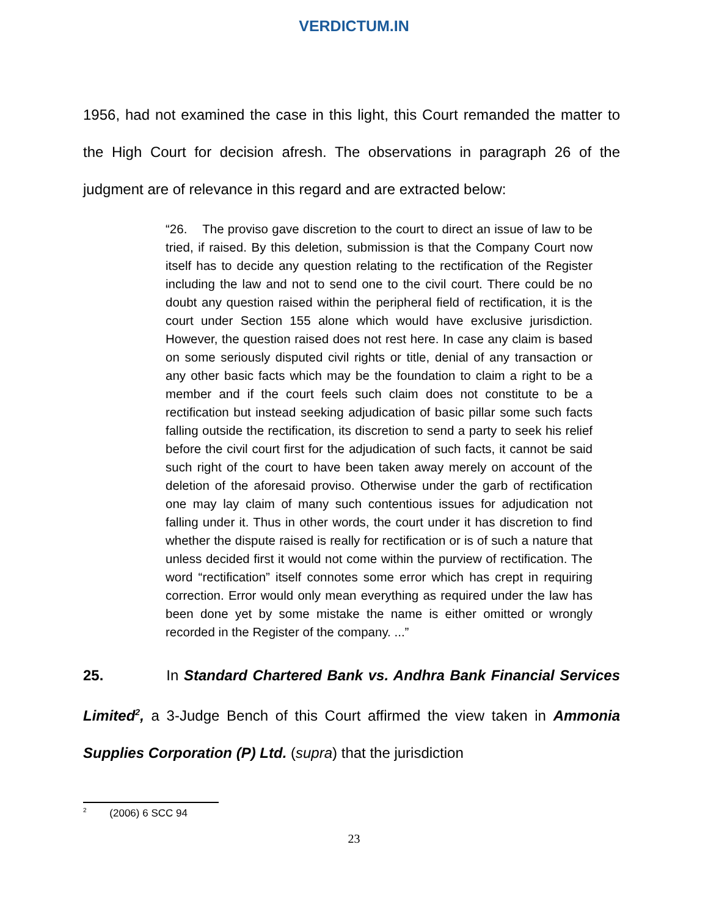VERDICTUM.IN
1956, had not examined the case in this light, this Court remanded the matter to the High Court for decision afresh. The observations in paragraph 26 of the judgment are of relevance in this regard and are extracted below:
“26. The proviso gave discretion to the court to direct an issue of law to be tried, if raised. By this deletion, submission is that the Company Court now itself has to decide any question relating to the rectification of the Register including the law and not to send one to the civil court. There could be no doubt any question raised within the peripheral field of rectification, it is the court under Section 155 alone which would have exclusive jurisdiction. However, the question raised does not rest here. In case any claim is based on some seriously disputed civil rights or title, denial of any transaction or any other basic facts which may be the foundation to claim a right to be a member and if the court feels such claim does not constitute to be a rectification but instead seeking adjudication of basic pillar some such facts falling outside the rectification, its discretion to send a party to seek his relief before the civil court first for the adjudication of such facts, it cannot be said such right of the court to have been taken away merely on account of the deletion of the aforesaid proviso. Otherwise under the garb of rectification one may lay claim of many such contentious issues for adjudication not falling under it. Thus in other words, the court under it has discretion to find whether the dispute raised is really for rectification or is of such a nature that unless decided first it would not come within the purview of rectification. The word “rectification” itself connotes some error which has crept in requiring correction. Error would only mean everything as required under the law has been done yet by some mistake the name is either omitted or wrongly recorded in the Register of the company. ...”
25. In Standard Chartered Bank vs. Andhra Bank Financial Services Limited<sup>2</sup>, a 3-Judge Bench of this Court affirmed the view taken in Ammonia Supplies Corporation (P) Ltd. (supra) that the jurisdiction
<sup>2</sup> (2006) 6 SCC 94
23